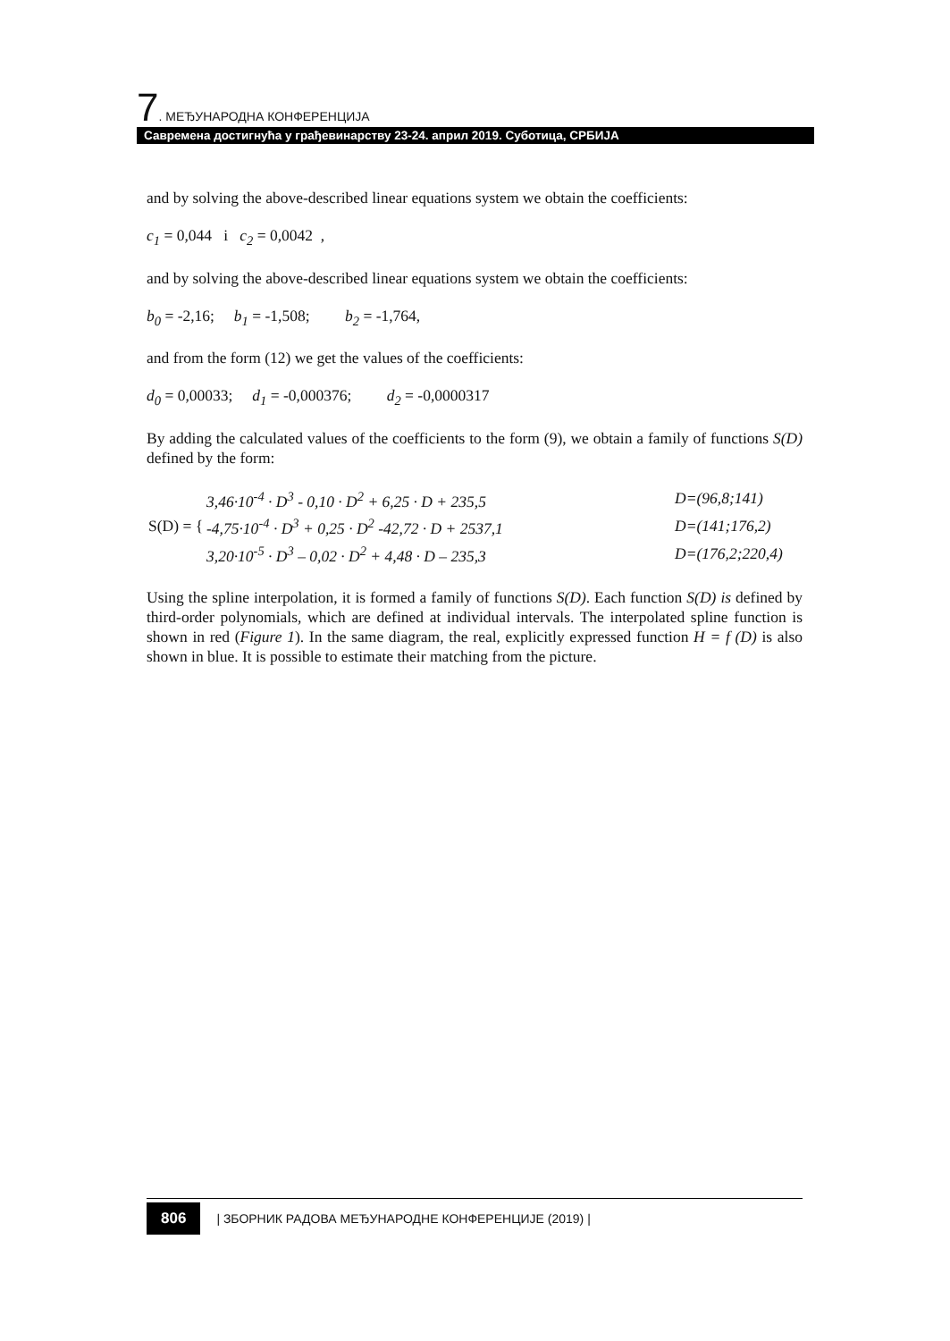7. МЕЂУНАРОДНА КОНФЕРЕНЦИЈА
Савремена достигнућа у грађевинарству 23-24. април 2019. Суботица, СРБИЈА
and by solving the above-described linear equations system we obtain the coefficients:
c<sub>1</sub> = 0,044 i c<sub>2</sub> = 0,0042 ,
and by solving the above-described linear equations system we obtain the coefficients:
b<sub>0</sub> = -2,16; b<sub>1</sub> = -1,508; b<sub>2</sub> = -1,764,
and from the form (12) we get the values of the coefficients:
d<sub>0</sub> = 0,00033; d<sub>1</sub> = -0,000376; d<sub>2</sub> = -0,0000317
By adding the calculated values of the coefficients to the form (9), we obtain a family of functions S(D) defined by the form:
| S(D) = { | 3,46·10<sup>-4</sup> · D<sup>3</sup> - 0,10 · D<sup>2</sup> + 6,25 · D + 235,5 | D=(96,8;141) |
| | -4,75·10<sup>-4</sup> · D<sup>3</sup> + 0,25 · D<sup>2</sup> -42,72 · D + 2537,1 | D=(141;176,2) |
| | 3,20·10<sup>-5</sup> · D<sup>3</sup> – 0,02 · D<sup>2</sup> + 4,48 · D – 235,3 | D=(176,2;220,4) |
Using the spline interpolation, it is formed a family of functions S(D). Each function S(D) is defined by third-order polynomials, which are defined at individual intervals. The interpolated spline function is shown in red (Figure 1). In the same diagram, the real, explicitly expressed function H = f (D) is also shown in blue. It is possible to estimate their matching from the picture.
806 | ЗБОРНИК РАДОВА МЕЂУНАРОДНЕ КОНФЕРЕНЦИЈЕ (2019) |